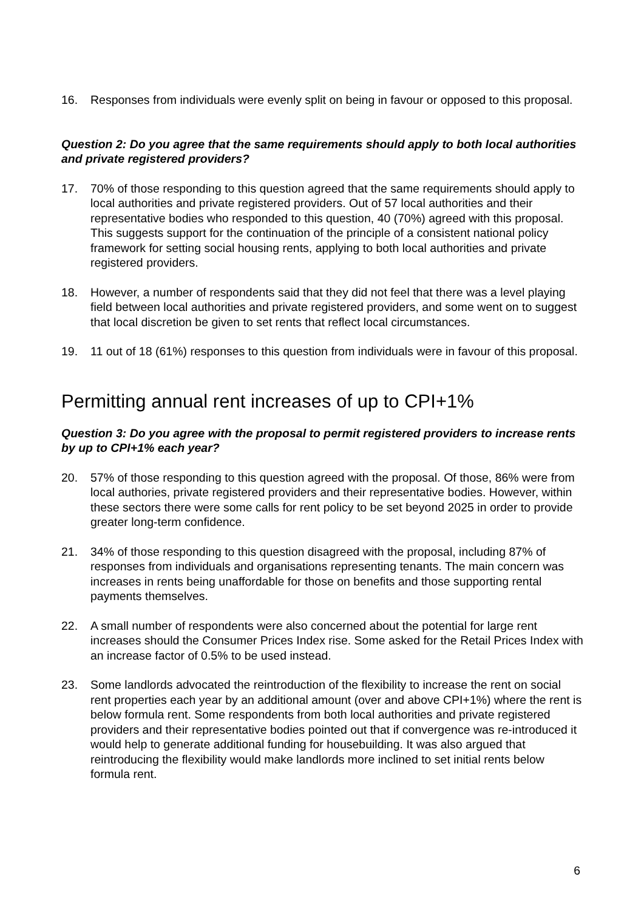16. Responses from individuals were evenly split on being in favour or opposed to this proposal.
Question 2: Do you agree that the same requirements should apply to both local authorities and private registered providers?
17. 70% of those responding to this question agreed that the same requirements should apply to local authorities and private registered providers. Out of 57 local authorities and their representative bodies who responded to this question, 40 (70%) agreed with this proposal. This suggests support for the continuation of the principle of a consistent national policy framework for setting social housing rents, applying to both local authorities and private registered providers.
18. However, a number of respondents said that they did not feel that there was a level playing field between local authorities and private registered providers, and some went on to suggest that local discretion be given to set rents that reflect local circumstances.
19. 11 out of 18 (61%) responses to this question from individuals were in favour of this proposal.
Permitting annual rent increases of up to CPI+1%
Question 3: Do you agree with the proposal to permit registered providers to increase rents by up to CPI+1% each year?
20. 57% of those responding to this question agreed with the proposal. Of those, 86% were from local authories, private registered providers and their representative bodies. However, within these sectors there were some calls for rent policy to be set beyond 2025 in order to provide greater long-term confidence.
21. 34% of those responding to this question disagreed with the proposal, including 87% of responses from individuals and organisations representing tenants. The main concern was increases in rents being unaffordable for those on benefits and those supporting rental payments themselves.
22. A small number of respondents were also concerned about the potential for large rent increases should the Consumer Prices Index rise. Some asked for the Retail Prices Index with an increase factor of 0.5% to be used instead.
23. Some landlords advocated the reintroduction of the flexibility to increase the rent on social rent properties each year by an additional amount (over and above CPI+1%) where the rent is below formula rent. Some respondents from both local authorities and private registered providers and their representative bodies pointed out that if convergence was re-introduced it would help to generate additional funding for housebuilding. It was also argued that reintroducing the flexibility would make landlords more inclined to set initial rents below formula rent.
6